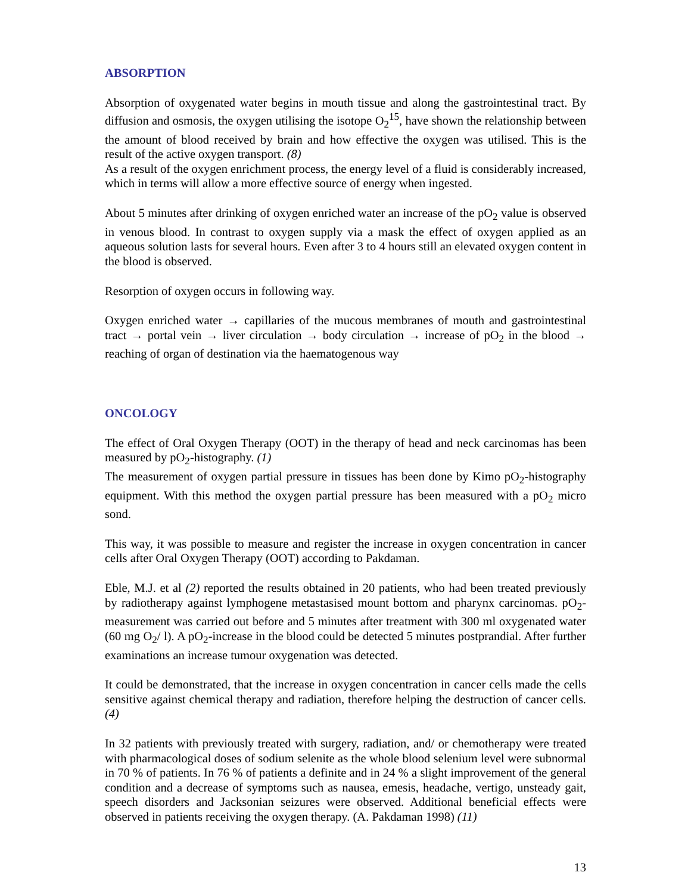ABSORPTION
Absorption of oxygenated water begins in mouth tissue and along the gastrointestinal tract. By diffusion and osmosis, the oxygen utilising the isotope O<sub>2</sub><sup>15</sup>, have shown the relationship between the amount of blood received by brain and how effective the oxygen was utilised. This is the result of the active oxygen transport. (8)
As a result of the oxygen enrichment process, the energy level of a fluid is considerably increased, which in terms will allow a more effective source of energy when ingested.
About 5 minutes after drinking of oxygen enriched water an increase of the pO<sub>2</sub> value is observed in venous blood. In contrast to oxygen supply via a mask the effect of oxygen applied as an aqueous solution lasts for several hours. Even after 3 to 4 hours still an elevated oxygen content in the blood is observed.
Resorption of oxygen occurs in following way.
Oxygen enriched water → capillaries of the mucous membranes of mouth and gastrointestinal tract → portal vein → liver circulation → body circulation → increase of pO<sub>2</sub> in the blood → reaching of organ of destination via the haematogenous way
ONCOLOGY
The effect of Oral Oxygen Therapy (OOT) in the therapy of head and neck carcinomas has been measured by pO<sub>2</sub>-histography. (1)
The measurement of oxygen partial pressure in tissues has been done by Kimo pO<sub>2</sub>-histography equipment. With this method the oxygen partial pressure has been measured with a pO<sub>2</sub> micro sond.
This way, it was possible to measure and register the increase in oxygen concentration in cancer cells after Oral Oxygen Therapy (OOT) according to Pakdaman.
Eble, M.J. et al (2) reported the results obtained in 20 patients, who had been treated previously by radiotherapy against lymphogene metastasised mount bottom and pharynx carcinomas. pO<sub>2</sub>-measurement was carried out before and 5 minutes after treatment with 300 ml oxygenated water (60 mg O<sub>2</sub>/ l). A pO<sub>2</sub>-increase in the blood could be detected 5 minutes postprandial. After further examinations an increase tumour oxygenation was detected.
It could be demonstrated, that the increase in oxygen concentration in cancer cells made the cells sensitive against chemical therapy and radiation, therefore helping the destruction of cancer cells. (4)
In 32 patients with previously treated with surgery, radiation, and/ or chemotherapy were treated with pharmacological doses of sodium selenite as the whole blood selenium level were subnormal in 70 % of patients. In 76 % of patients a definite and in 24 % a slight improvement of the general condition and a decrease of symptoms such as nausea, emesis, headache, vertigo, unsteady gait, speech disorders and Jacksonian seizures were observed. Additional beneficial effects were observed in patients receiving the oxygen therapy. (A. Pakdaman 1998) (11)
13